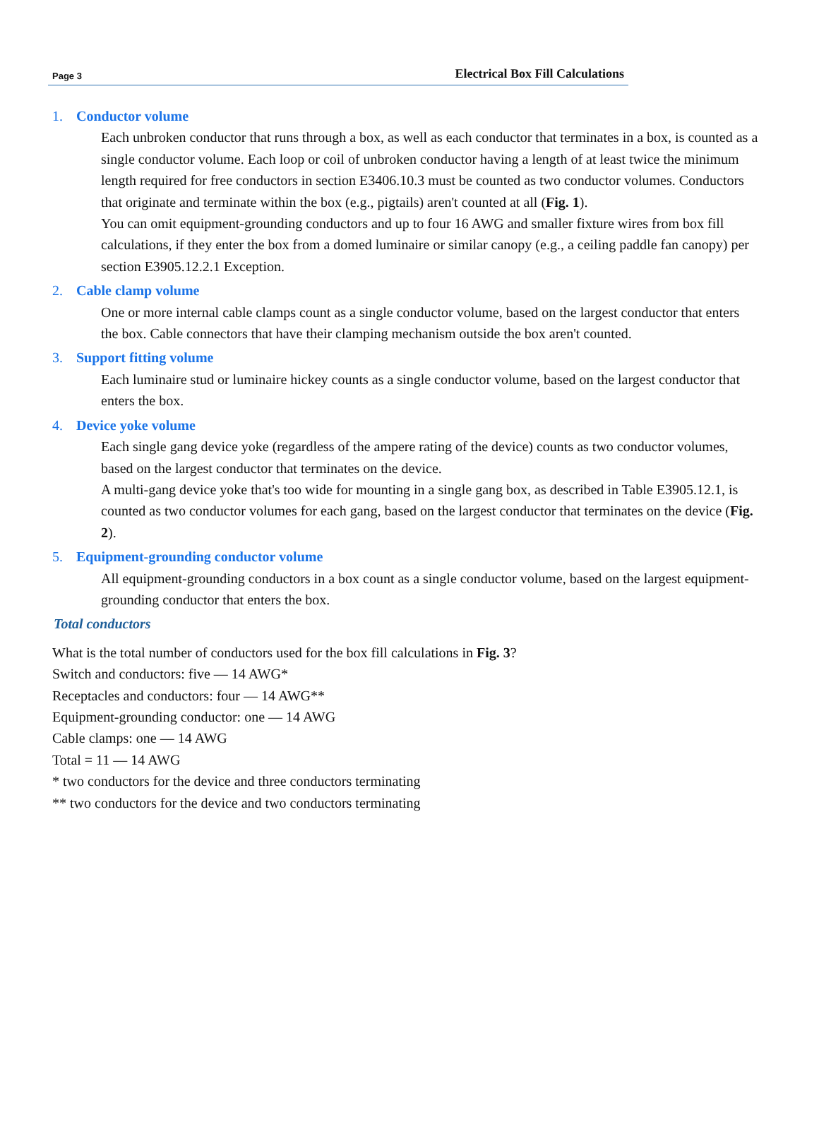Page 3 Electrical Box Fill Calculations
1. Conductor volume
Each unbroken conductor that runs through a box, as well as each conductor that terminates in a box, is counted as a single conductor volume. Each loop or coil of unbroken conductor having a length of at least twice the minimum length required for free conductors in section E3406.10.3 must be counted as two conductor volumes. Conductors that originate and terminate within the box (e.g., pigtails) aren't counted at all (Fig. 1).
You can omit equipment-grounding conductors and up to four 16 AWG and smaller fixture wires from box fill calculations, if they enter the box from a domed luminaire or similar canopy (e.g., a ceiling paddle fan canopy) per section E3905.12.2.1 Exception.
2. Cable clamp volume
One or more internal cable clamps count as a single conductor volume, based on the largest conductor that enters the box. Cable connectors that have their clamping mechanism outside the box aren't counted.
3. Support fitting volume
Each luminaire stud or luminaire hickey counts as a single conductor volume, based on the largest conductor that enters the box.
4. Device yoke volume
Each single gang device yoke (regardless of the ampere rating of the device) counts as two conductor volumes, based on the largest conductor that terminates on the device.
A multi-gang device yoke that's too wide for mounting in a single gang box, as described in Table E3905.12.1, is counted as two conductor volumes for each gang, based on the largest conductor that terminates on the device (Fig. 2).
5. Equipment-grounding conductor volume
All equipment-grounding conductors in a box count as a single conductor volume, based on the largest equipment-grounding conductor that enters the box.
Total conductors
What is the total number of conductors used for the box fill calculations in Fig. 3?
Switch and conductors: five — 14 AWG*
Receptacles and conductors: four — 14 AWG**
Equipment-grounding conductor: one — 14 AWG
Cable clamps: one — 14 AWG
Total = 11 — 14 AWG
* two conductors for the device and three conductors terminating
** two conductors for the device and two conductors terminating